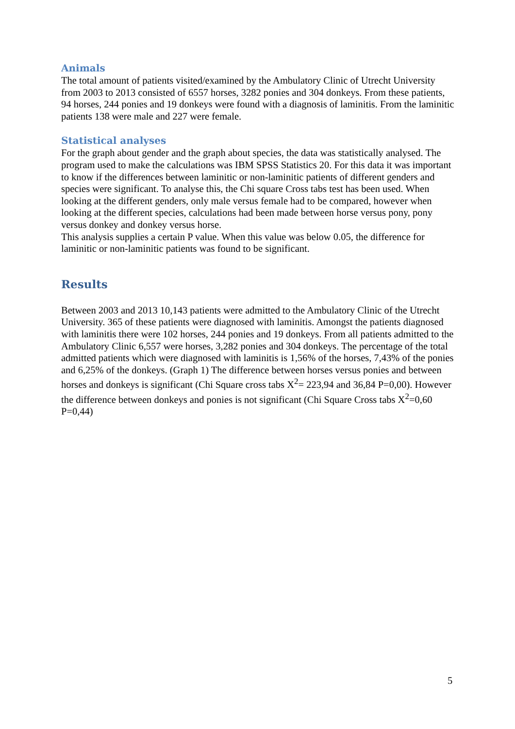Animals
The total amount of patients visited/examined by the Ambulatory Clinic of Utrecht University from 2003 to 2013 consisted of 6557 horses, 3282 ponies and 304 donkeys. From these patients, 94 horses, 244 ponies and 19 donkeys were found with a diagnosis of laminitis. From the laminitic patients 138 were male and 227 were female.
Statistical analyses
For the graph about gender and the graph about species, the data was statistically analysed. The program used to make the calculations was IBM SPSS Statistics 20. For this data it was important to know if the differences between laminitic or non-laminitic patients of different genders and species were significant. To analyse this, the Chi square Cross tabs test has been used. When looking at the different genders, only male versus female had to be compared, however when looking at the different species, calculations had been made between horse versus pony, pony versus donkey and donkey versus horse.
This analysis supplies a certain P value. When this value was below 0.05, the difference for laminitic or non-laminitic patients was found to be significant.
Results
Between 2003 and 2013 10,143 patients were admitted to the Ambulatory Clinic of the Utrecht University. 365 of these patients were diagnosed with laminitis. Amongst the patients diagnosed with laminitis there were 102 horses, 244 ponies and 19 donkeys. From all patients admitted to the Ambulatory Clinic 6,557 were horses, 3,282 ponies and 304 donkeys. The percentage of the total admitted patients which were diagnosed with laminitis is 1,56% of the horses, 7,43% of the ponies and 6,25% of the donkeys. (Graph 1) The difference between horses versus ponies and between horses and donkeys is significant (Chi Square cross tabs X<sup>2</sup>= 223,94 and 36,84 P=0,00). However the difference between donkeys and ponies is not significant (Chi Square Cross tabs X<sup>2</sup>=0,60 P=0,44)
5